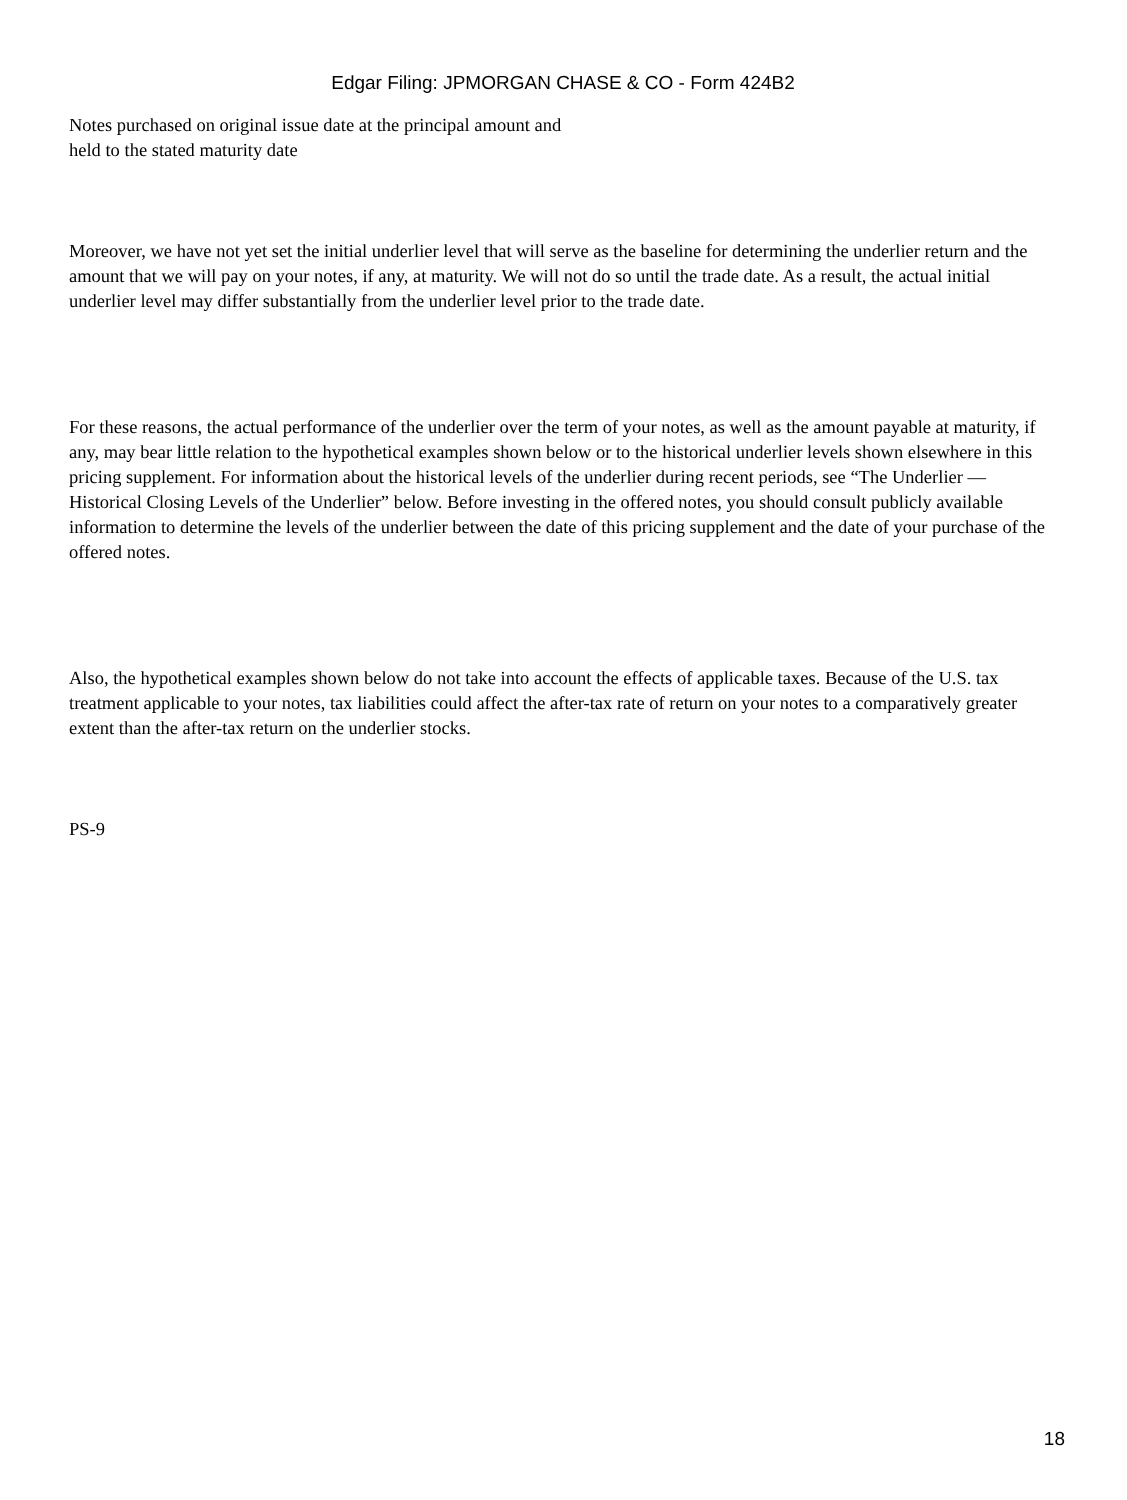Edgar Filing: JPMORGAN CHASE & CO - Form 424B2
Notes purchased on original issue date at the principal amount and
held to the stated maturity date
Moreover, we have not yet set the initial underlier level that will serve as the baseline for determining the underlier return and the amount that we will pay on your notes, if any, at maturity. We will not do so until the trade date. As a result, the actual initial underlier level may differ substantially from the underlier level prior to the trade date.
For these reasons, the actual performance of the underlier over the term of your notes, as well as the amount payable at maturity, if any, may bear little relation to the hypothetical examples shown below or to the historical underlier levels shown elsewhere in this pricing supplement. For information about the historical levels of the underlier during recent periods, see “The Underlier — Historical Closing Levels of the Underlier” below. Before investing in the offered notes, you should consult publicly available information to determine the levels of the underlier between the date of this pricing supplement and the date of your purchase of the offered notes.
Also, the hypothetical examples shown below do not take into account the effects of applicable taxes. Because of the U.S. tax treatment applicable to your notes, tax liabilities could affect the after-tax rate of return on your notes to a comparatively greater extent than the after-tax return on the underlier stocks.
PS-9
18